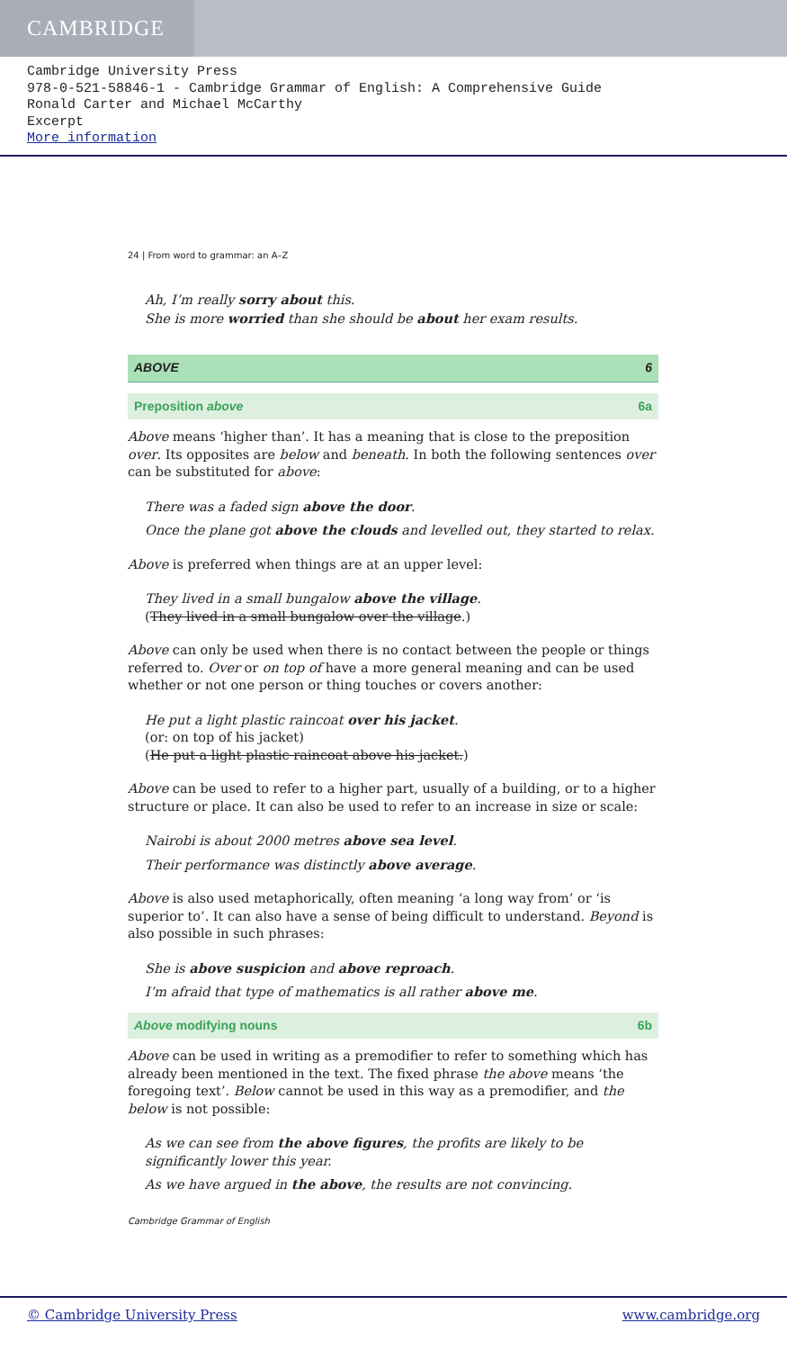CAMBRIDGE
Cambridge University Press
978-0-521-58846-1 - Cambridge Grammar of English: A Comprehensive Guide
Ronald Carter and Michael McCarthy
Excerpt
More information
24 | From word to grammar: an A–Z
Ah, I’m really sorry about this.
She is more worried than she should be about her exam results.
ABOVE 6
Preposition above 6a
Above means ‘higher than’. It has a meaning that is close to the preposition over. Its opposites are below and beneath. In both the following sentences over can be substituted for above:
There was a faded sign above the door.
Once the plane got above the clouds and levelled out, they started to relax.
Above is preferred when things are at an upper level:
They lived in a small bungalow above the village.
(They lived in a small bungalow over the village.)
Above can only be used when there is no contact between the people or things referred to. Over or on top of have a more general meaning and can be used whether or not one person or thing touches or covers another:
He put a light plastic raincoat over his jacket.
(or: on top of his jacket)
(He put a light plastic raincoat above his jacket.)
Above can be used to refer to a higher part, usually of a building, or to a higher structure or place. It can also be used to refer to an increase in size or scale:
Nairobi is about 2000 metres above sea level.
Their performance was distinctly above average.
Above is also used metaphorically, often meaning ‘a long way from’ or ‘is superior to’. It can also have a sense of being difficult to understand. Beyond is also possible in such phrases:
She is above suspicion and above reproach.
I’m afraid that type of mathematics is all rather above me.
Above modifying nouns 6b
Above can be used in writing as a premodifier to refer to something which has already been mentioned in the text. The fixed phrase the above means ‘the foregoing text’. Below cannot be used in this way as a premodifier, and the below is not possible:
As we can see from the above figures, the profits are likely to be significantly lower this year.
As we have argued in the above, the results are not convincing.
Cambridge Grammar of English
© Cambridge University Press www.cambridge.org